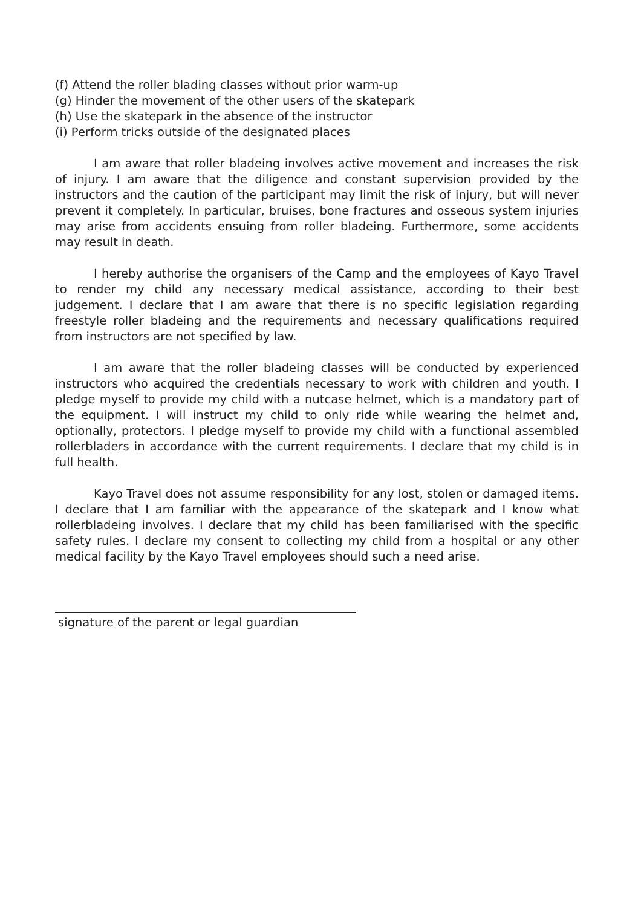(f) Attend the roller blading classes without prior warm-up
(g) Hinder the movement of the other users of the skatepark
(h) Use the skatepark in the absence of the instructor
(i) Perform tricks outside of the designated places
I am aware that roller bladeing involves active movement and increases the risk of injury. I am aware that the diligence and constant supervision provided by the instructors and the caution of the participant may limit the risk of injury, but will never prevent it completely. In particular, bruises, bone fractures and osseous system injuries may arise from accidents ensuing from roller bladeing. Furthermore, some accidents may result in death.
I hereby authorise the organisers of the Camp and the employees of Kayo Travel to render my child any necessary medical assistance, according to their best judgement. I declare that I am aware that there is no specific legislation regarding freestyle roller bladeing and the requirements and necessary qualifications required from instructors are not specified by law.
I am aware that the roller bladeing classes will be conducted by experienced instructors who acquired the credentials necessary to work with children and youth. I pledge myself to provide my child with a nutcase helmet, which is a mandatory part of the equipment. I will instruct my child to only ride while wearing the helmet and, optionally, protectors. I pledge myself to provide my child with a functional assembled rollerbladers in accordance with the current requirements. I declare that my child is in full health.
Kayo Travel does not assume responsibility for any lost, stolen or damaged items. I declare that I am familiar with the appearance of the skatepark and I know what rollerbladeing involves. I declare that my child has been familiarised with the specific safety rules. I declare my consent to collecting my child from a hospital or any other medical facility by the Kayo Travel employees should such a need arise.
signature of the parent or legal guardian